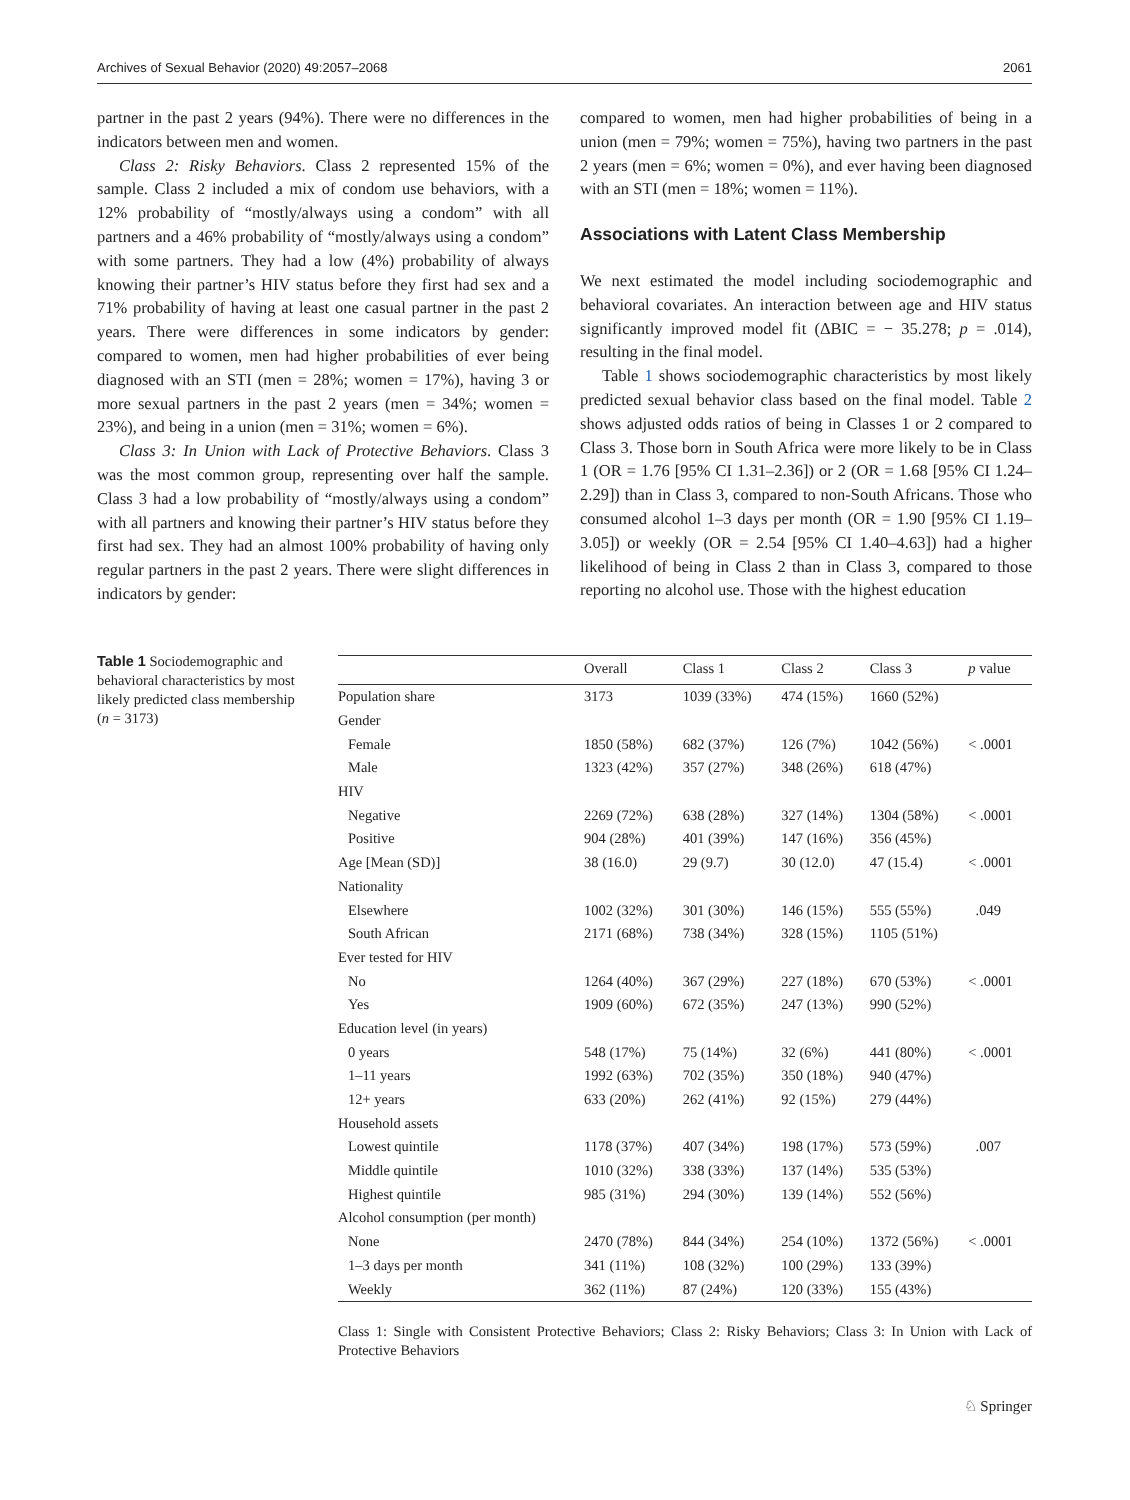Archives of Sexual Behavior (2020) 49:2057–2068 2061
partner in the past 2 years (94%). There were no differences in the indicators between men and women.
Class 2: Risky Behaviors. Class 2 represented 15% of the sample. Class 2 included a mix of condom use behaviors, with a 12% probability of “mostly/always using a condom” with all partners and a 46% probability of “mostly/always using a condom” with some partners. They had a low (4%) probability of always knowing their partner’s HIV status before they first had sex and a 71% probability of having at least one casual partner in the past 2 years. There were differences in some indicators by gender: compared to women, men had higher probabilities of ever being diagnosed with an STI (men = 28%; women = 17%), having 3 or more sexual partners in the past 2 years (men = 34%; women = 23%), and being in a union (men = 31%; women = 6%).
Class 3: In Union with Lack of Protective Behaviors. Class 3 was the most common group, representing over half the sample. Class 3 had a low probability of “mostly/always using a condom” with all partners and knowing their partner’s HIV status before they first had sex. They had an almost 100% probability of having only regular partners in the past 2 years. There were slight differences in indicators by gender:
compared to women, men had higher probabilities of being in a union (men = 79%; women = 75%), having two partners in the past 2 years (men = 6%; women = 0%), and ever having been diagnosed with an STI (men = 18%; women = 11%).
Associations with Latent Class Membership
We next estimated the model including sociodemographic and behavioral covariates. An interaction between age and HIV status significantly improved model fit (ΔBIC = − 35.278; p = .014), resulting in the final model.
Table 1 shows sociodemographic characteristics by most likely predicted sexual behavior class based on the final model. Table 2 shows adjusted odds ratios of being in Classes 1 or 2 compared to Class 3. Those born in South Africa were more likely to be in Class 1 (OR = 1.76 [95% CI 1.31–2.36]) or 2 (OR = 1.68 [95% CI 1.24–2.29]) than in Class 3, compared to non-South Africans. Those who consumed alcohol 1–3 days per month (OR = 1.90 [95% CI 1.19–3.05]) or weekly (OR = 2.54 [95% CI 1.40–4.63]) had a higher likelihood of being in Class 2 than in Class 3, compared to those reporting no alcohol use. Those with the highest education
Table 1 Sociodemographic and behavioral characteristics by most likely predicted class membership (n = 3173)
| | Overall | Class 1 | Class 2 | Class 3 | p value |
| --- | --- | --- | --- | --- | --- |
| Population share | 3173 | 1039 (33%) | 474 (15%) | 1660 (52%) | |
| Gender | | | | | |
| Female | 1850 (58%) | 682 (37%) | 126 (7%) | 1042 (56%) | < .0001 |
| Male | 1323 (42%) | 357 (27%) | 348 (26%) | 618 (47%) | |
| HIV | | | | | |
| Negative | 2269 (72%) | 638 (28%) | 327 (14%) | 1304 (58%) | < .0001 |
| Positive | 904 (28%) | 401 (39%) | 147 (16%) | 356 (45%) | |
| Age [Mean (SD)] | 38 (16.0) | 29 (9.7) | 30 (12.0) | 47 (15.4) | < .0001 |
| Nationality | | | | | |
| Elsewhere | 1002 (32%) | 301 (30%) | 146 (15%) | 555 (55%) | .049 |
| South African | 2171 (68%) | 738 (34%) | 328 (15%) | 1105 (51%) | |
| Ever tested for HIV | | | | | |
| No | 1264 (40%) | 367 (29%) | 227 (18%) | 670 (53%) | < .0001 |
| Yes | 1909 (60%) | 672 (35%) | 247 (13%) | 990 (52%) | |
| Education level (in years) | | | | | |
| 0 years | 548 (17%) | 75 (14%) | 32 (6%) | 441 (80%) | < .0001 |
| 1–11 years | 1992 (63%) | 702 (35%) | 350 (18%) | 940 (47%) | |
| 12+ years | 633 (20%) | 262 (41%) | 92 (15%) | 279 (44%) | |
| Household assets | | | | | |
| Lowest quintile | 1178 (37%) | 407 (34%) | 198 (17%) | 573 (59%) | .007 |
| Middle quintile | 1010 (32%) | 338 (33%) | 137 (14%) | 535 (53%) | |
| Highest quintile | 985 (31%) | 294 (30%) | 139 (14%) | 552 (56%) | |
| Alcohol consumption (per month) | | | | | |
| None | 2470 (78%) | 844 (34%) | 254 (10%) | 1372 (56%) | < .0001 |
| 1–3 days per month | 341 (11%) | 108 (32%) | 100 (29%) | 133 (39%) | |
| Weekly | 362 (11%) | 87 (24%) | 120 (33%) | 155 (43%) | |
Class 1: Single with Consistent Protective Behaviors; Class 2: Risky Behaviors; Class 3: In Union with Lack of Protective Behaviors
♘ Springer